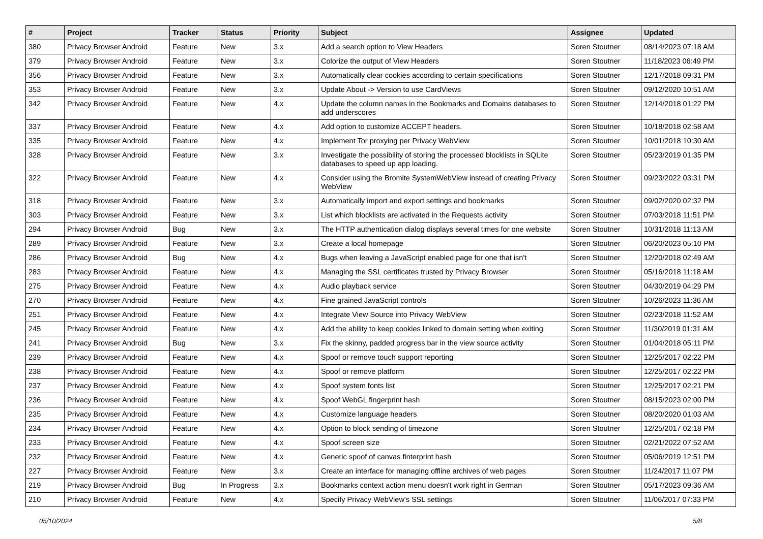| # | Project | Tracker | Status | Priority | Subject | Assignee | Updated |
| --- | --- | --- | --- | --- | --- | --- | --- |
| 380 | Privacy Browser Android | Feature | New | 3.x | Add a search option to View Headers | Soren Stoutner | 08/14/2023 07:18 AM |
| 379 | Privacy Browser Android | Feature | New | 3.x | Colorize the output of View Headers | Soren Stoutner | 11/18/2023 06:49 PM |
| 356 | Privacy Browser Android | Feature | New | 3.x | Automatically clear cookies according to certain specifications | Soren Stoutner | 12/17/2018 09:31 PM |
| 353 | Privacy Browser Android | Feature | New | 3.x | Update About -> Version to use CardViews | Soren Stoutner | 09/12/2020 10:51 AM |
| 342 | Privacy Browser Android | Feature | New | 4.x | Update the column names in the Bookmarks and Domains databases to add underscores | Soren Stoutner | 12/14/2018 01:22 PM |
| 337 | Privacy Browser Android | Feature | New | 4.x | Add option to customize ACCEPT headers. | Soren Stoutner | 10/18/2018 02:58 AM |
| 335 | Privacy Browser Android | Feature | New | 4.x | Implement Tor proxying per Privacy WebView | Soren Stoutner | 10/01/2018 10:30 AM |
| 328 | Privacy Browser Android | Feature | New | 3.x | Investigate the possibility of storing the processed blocklists in SQLite databases to speed up app loading. | Soren Stoutner | 05/23/2019 01:35 PM |
| 322 | Privacy Browser Android | Feature | New | 4.x | Consider using the Bromite SystemWebView instead of creating Privacy WebView | Soren Stoutner | 09/23/2022 03:31 PM |
| 318 | Privacy Browser Android | Feature | New | 3.x | Automatically import and export settings and bookmarks | Soren Stoutner | 09/02/2020 02:32 PM |
| 303 | Privacy Browser Android | Feature | New | 3.x | List which blocklists are activated in the Requests activity | Soren Stoutner | 07/03/2018 11:51 PM |
| 294 | Privacy Browser Android | Bug | New | 3.x | The HTTP authentication dialog displays several times for one website | Soren Stoutner | 10/31/2018 11:13 AM |
| 289 | Privacy Browser Android | Feature | New | 3.x | Create a local homepage | Soren Stoutner | 06/20/2023 05:10 PM |
| 286 | Privacy Browser Android | Bug | New | 4.x | Bugs when leaving a JavaScript enabled page for one that isn't | Soren Stoutner | 12/20/2018 02:49 AM |
| 283 | Privacy Browser Android | Feature | New | 4.x | Managing the SSL certificates trusted by Privacy Browser | Soren Stoutner | 05/16/2018 11:18 AM |
| 275 | Privacy Browser Android | Feature | New | 4.x | Audio playback service | Soren Stoutner | 04/30/2019 04:29 PM |
| 270 | Privacy Browser Android | Feature | New | 4.x | Fine grained JavaScript controls | Soren Stoutner | 10/26/2023 11:36 AM |
| 251 | Privacy Browser Android | Feature | New | 4.x | Integrate View Source into Privacy WebView | Soren Stoutner | 02/23/2018 11:52 AM |
| 245 | Privacy Browser Android | Feature | New | 4.x | Add the ability to keep cookies linked to domain setting when exiting | Soren Stoutner | 11/30/2019 01:31 AM |
| 241 | Privacy Browser Android | Bug | New | 3.x | Fix the skinny, padded progress bar in the view source activity | Soren Stoutner | 01/04/2018 05:11 PM |
| 239 | Privacy Browser Android | Feature | New | 4.x | Spoof or remove touch support reporting | Soren Stoutner | 12/25/2017 02:22 PM |
| 238 | Privacy Browser Android | Feature | New | 4.x | Spoof or remove platform | Soren Stoutner | 12/25/2017 02:22 PM |
| 237 | Privacy Browser Android | Feature | New | 4.x | Spoof system fonts list | Soren Stoutner | 12/25/2017 02:21 PM |
| 236 | Privacy Browser Android | Feature | New | 4.x | Spoof WebGL fingerprint hash | Soren Stoutner | 08/15/2023 02:00 PM |
| 235 | Privacy Browser Android | Feature | New | 4.x | Customize language headers | Soren Stoutner | 08/20/2020 01:03 AM |
| 234 | Privacy Browser Android | Feature | New | 4.x | Option to block sending of timezone | Soren Stoutner | 12/25/2017 02:18 PM |
| 233 | Privacy Browser Android | Feature | New | 4.x | Spoof screen size | Soren Stoutner | 02/21/2022 07:52 AM |
| 232 | Privacy Browser Android | Feature | New | 4.x | Generic spoof of canvas finterprint hash | Soren Stoutner | 05/06/2019 12:51 PM |
| 227 | Privacy Browser Android | Feature | New | 3.x | Create an interface for managing offline archives of web pages | Soren Stoutner | 11/24/2017 11:07 PM |
| 219 | Privacy Browser Android | Bug | In Progress | 3.x | Bookmarks context action menu doesn't work right in German | Soren Stoutner | 05/17/2023 09:36 AM |
| 210 | Privacy Browser Android | Feature | New | 4.x | Specify Privacy WebView's SSL settings | Soren Stoutner | 11/06/2017 07:33 PM |
05/10/2024 5/8